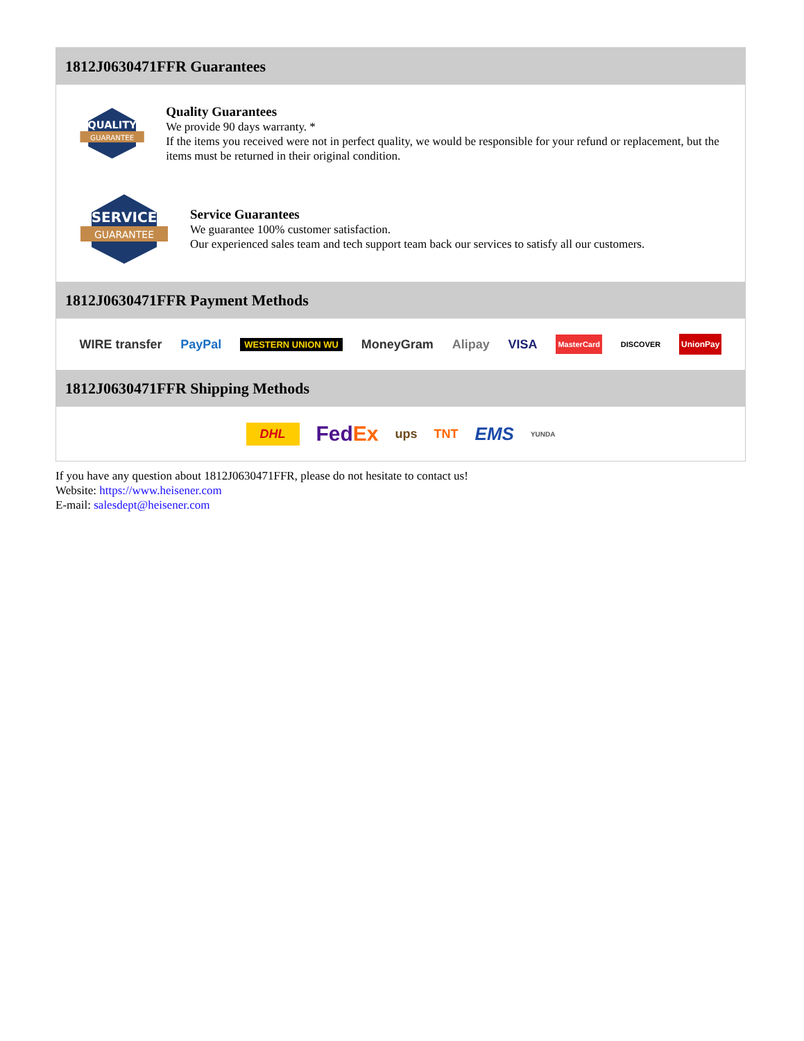1812J0630471FFR Guarantees
QUALITY
GUARANTEE
Quality Guarantees
We provide 90 days warranty. *
If the items you received were not in perfect quality, we would be responsible for your refund or replacement, but the items must be returned in their original condition.
SERVICE
GUARANTEE
Service Guarantees
We guarantee 100% customer satisfaction.
Our experienced sales team and tech support team back our services to satisfy all our customers.
1812J0630471FFR Payment Methods
WIRE transfer PayPal WESTERN UNION WU MoneyGram Alipay VISA MasterCard DISCOVER UnionPay
1812J0630471FFR Shipping Methods
DHL FedEx ups TNT EMS YUNDA
If you have any question about 1812J0630471FFR, please do not hesitate to contact us!
Website: https://www.heisener.com
E-mail: salesdept@heisener.com